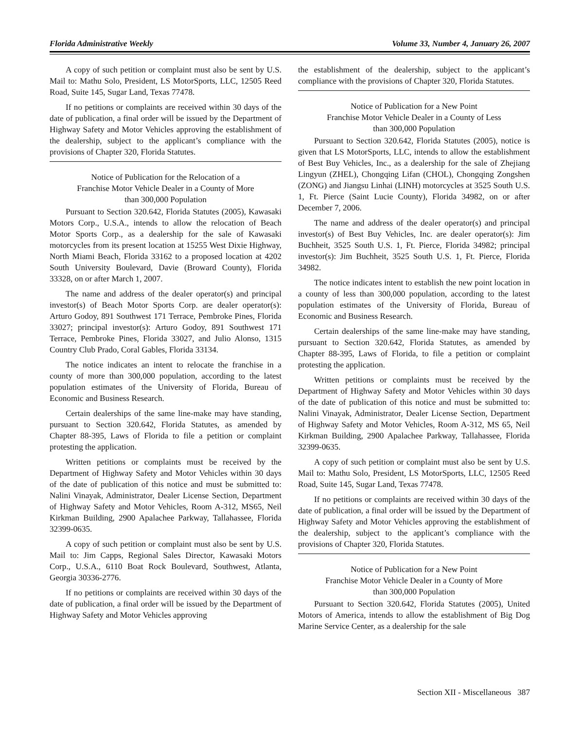Florida Administrative Weekly Volume 33, Number 4, January 26, 2007
A copy of such petition or complaint must also be sent by U.S. Mail to: Mathu Solo, President, LS MotorSports, LLC, 12505 Reed Road, Suite 145, Sugar Land, Texas 77478.
If no petitions or complaints are received within 30 days of the date of publication, a final order will be issued by the Department of Highway Safety and Motor Vehicles approving the establishment of the dealership, subject to the applicant’s compliance with the provisions of Chapter 320, Florida Statutes.
Notice of Publication for the Relocation of a
Franchise Motor Vehicle Dealer in a County of More
than 300,000 Population
Pursuant to Section 320.642, Florida Statutes (2005), Kawasaki Motors Corp., U.S.A., intends to allow the relocation of Beach Motor Sports Corp., as a dealership for the sale of Kawasaki motorcycles from its present location at 15255 West Dixie Highway, North Miami Beach, Florida 33162 to a proposed location at 4202 South University Boulevard, Davie (Broward County), Florida 33328, on or after March 1, 2007.
The name and address of the dealer operator(s) and principal investor(s) of Beach Motor Sports Corp. are dealer operator(s): Arturo Godoy, 891 Southwest 171 Terrace, Pembroke Pines, Florida 33027; principal investor(s): Arturo Godoy, 891 Southwest 171 Terrace, Pembroke Pines, Florida 33027, and Julio Alonso, 1315 Country Club Prado, Coral Gables, Florida 33134.
The notice indicates an intent to relocate the franchise in a county of more than 300,000 population, according to the latest population estimates of the University of Florida, Bureau of Economic and Business Research.
Certain dealerships of the same line-make may have standing, pursuant to Section 320.642, Florida Statutes, as amended by Chapter 88-395, Laws of Florida to file a petition or complaint protesting the application.
Written petitions or complaints must be received by the Department of Highway Safety and Motor Vehicles within 30 days of the date of publication of this notice and must be submitted to: Nalini Vinayak, Administrator, Dealer License Section, Department of Highway Safety and Motor Vehicles, Room A-312, MS65, Neil Kirkman Building, 2900 Apalachee Parkway, Tallahassee, Florida 32399-0635.
A copy of such petition or complaint must also be sent by U.S. Mail to: Jim Capps, Regional Sales Director, Kawasaki Motors Corp., U.S.A., 6110 Boat Rock Boulevard, Southwest, Atlanta, Georgia 30336-2776.
If no petitions or complaints are received within 30 days of the date of publication, a final order will be issued by the Department of Highway Safety and Motor Vehicles approving
the establishment of the dealership, subject to the applicant’s compliance with the provisions of Chapter 320, Florida Statutes.
Notice of Publication for a New Point
Franchise Motor Vehicle Dealer in a County of Less
than 300,000 Population
Pursuant to Section 320.642, Florida Statutes (2005), notice is given that LS MotorSports, LLC, intends to allow the establishment of Best Buy Vehicles, Inc., as a dealership for the sale of Zhejiang Lingyun (ZHEL), Chongqing Lifan (CHOL), Chongqing Zongshen (ZONG) and Jiangsu Linhai (LINH) motorcycles at 3525 South U.S. 1, Ft. Pierce (Saint Lucie County), Florida 34982, on or after December 7, 2006.
The name and address of the dealer operator(s) and principal investor(s) of Best Buy Vehicles, Inc. are dealer operator(s): Jim Buchheit, 3525 South U.S. 1, Ft. Pierce, Florida 34982; principal investor(s): Jim Buchheit, 3525 South U.S. 1, Ft. Pierce, Florida 34982.
The notice indicates intent to establish the new point location in a county of less than 300,000 population, according to the latest population estimates of the University of Florida, Bureau of Economic and Business Research.
Certain dealerships of the same line-make may have standing, pursuant to Section 320.642, Florida Statutes, as amended by Chapter 88-395, Laws of Florida, to file a petition or complaint protesting the application.
Written petitions or complaints must be received by the Department of Highway Safety and Motor Vehicles within 30 days of the date of publication of this notice and must be submitted to: Nalini Vinayak, Administrator, Dealer License Section, Department of Highway Safety and Motor Vehicles, Room A-312, MS 65, Neil Kirkman Building, 2900 Apalachee Parkway, Tallahassee, Florida 32399-0635.
A copy of such petition or complaint must also be sent by U.S. Mail to: Mathu Solo, President, LS MotorSports, LLC, 12505 Reed Road, Suite 145, Sugar Land, Texas 77478.
If no petitions or complaints are received within 30 days of the date of publication, a final order will be issued by the Department of Highway Safety and Motor Vehicles approving the establishment of the dealership, subject to the applicant’s compliance with the provisions of Chapter 320, Florida Statutes.
Notice of Publication for a New Point
Franchise Motor Vehicle Dealer in a County of More
than 300,000 Population
Pursuant to Section 320.642, Florida Statutes (2005), United Motors of America, intends to allow the establishment of Big Dog Marine Service Center, as a dealership for the sale
Section XII - Miscellaneous 387